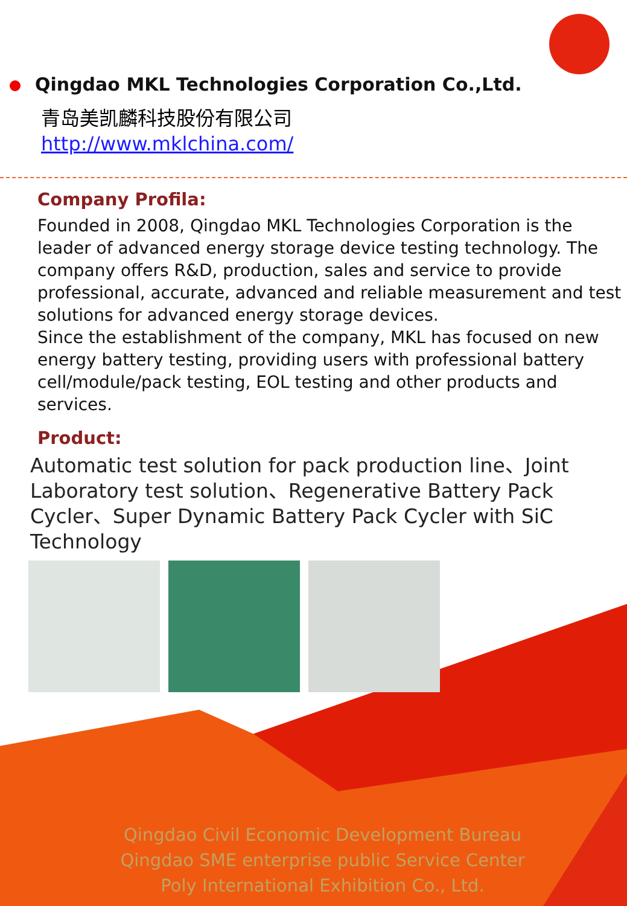Qingdao MKL Technologies Corporation Co.,Ltd.
青岛美凯麟科技股份有限公司
http://www.mklchina.com/
Company Profila:
Founded in 2008, Qingdao MKL Technologies Corporation is the leader of advanced energy storage device testing technology. The company offers R&D, production, sales and service to provide professional, accurate, advanced and reliable measurement and test solutions for advanced energy storage devices.
Since the establishment of the company, MKL has focused on new energy battery testing, providing users with professional battery cell/module/pack testing, EOL testing and other products and services.
Product:
Automatic test solution for pack production line、Joint Laboratory test solution、Regenerative Battery Pack Cycler、Super Dynamic Battery Pack Cycler with SiC Technology
Qingdao Civil Economic Development Bureau
Qingdao SME enterprise public Service Center
Poly International Exhibition Co., Ltd.